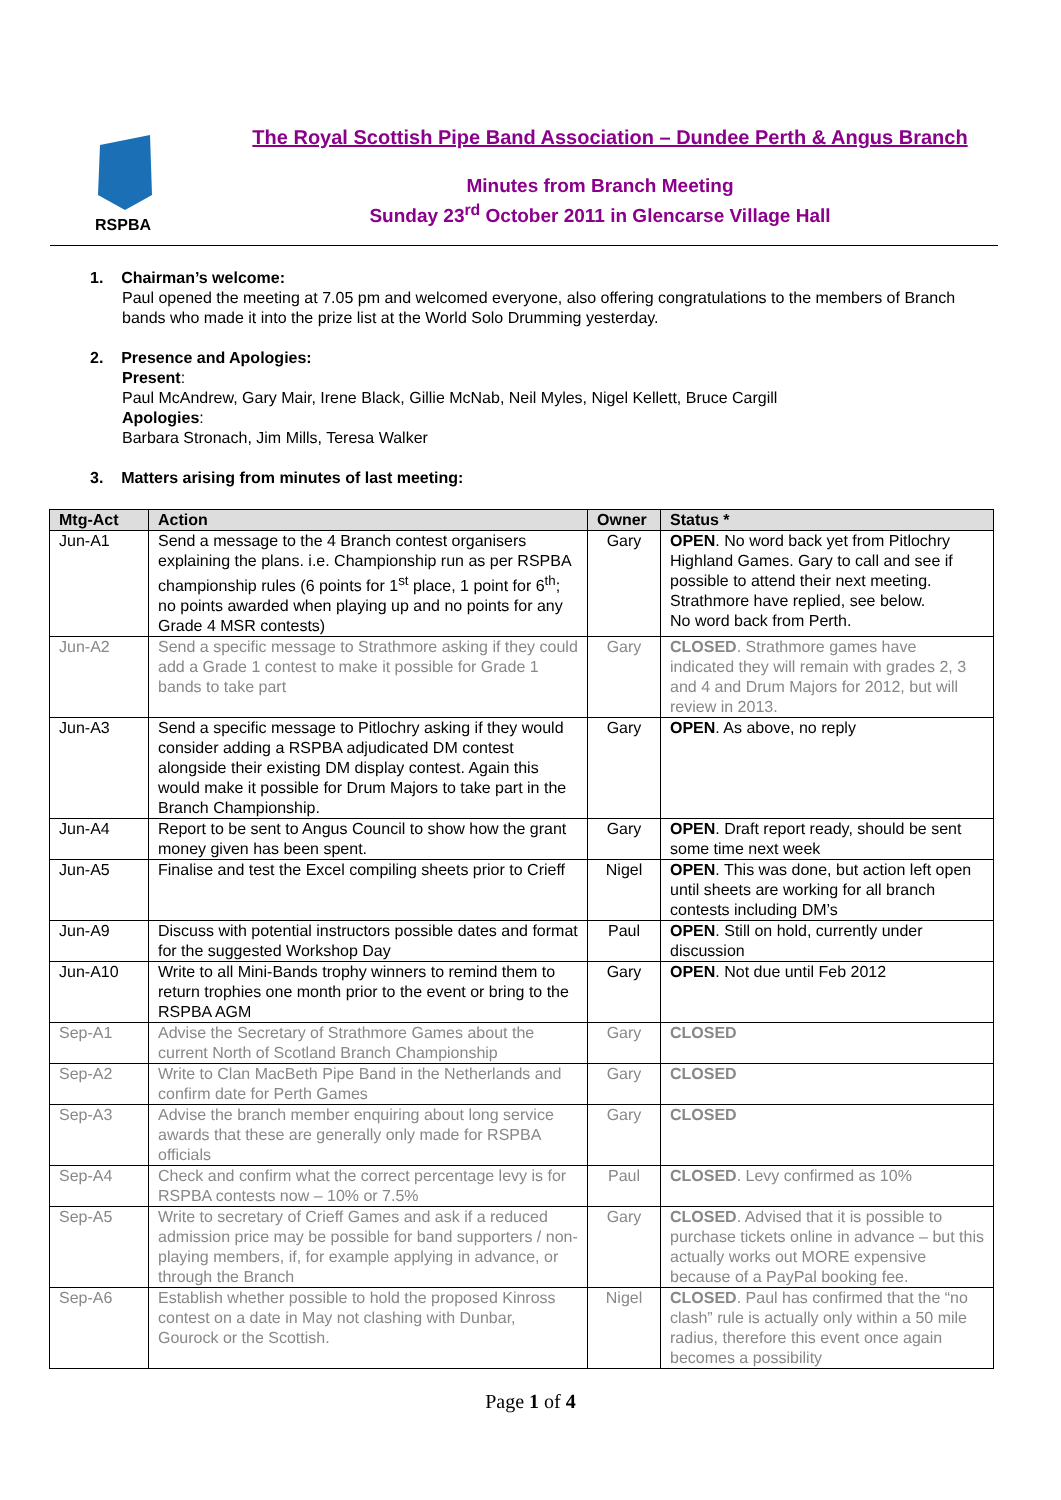RSPBA
The Royal Scottish Pipe Band Association – Dundee Perth & Angus Branch
Minutes from Branch Meeting
Sunday 23<sup>rd</sup> October 2011 in Glencarse Village Hall
1. Chairman’s welcome:
Paul opened the meeting at 7.05 pm and welcomed everyone, also offering congratulations to the members of Branch bands who made it into the prize list at the World Solo Drumming yesterday.
2. Presence and Apologies:
Present:
Paul McAndrew, Gary Mair, Irene Black, Gillie McNab, Neil Myles, Nigel Kellett, Bruce Cargill
Apologies:
Barbara Stronach, Jim Mills, Teresa Walker
3. Matters arising from minutes of last meeting:
| Mtg-Act | Action | Owner | Status * |
| --- | --- | --- | --- |
| Jun-A1 | Send a message to the 4 Branch contest organisers explaining the plans. i.e. Championship run as per RSPBA championship rules (6 points for 1<sup>st</sup> place, 1 point for 6<sup>th</sup>; no points awarded when playing up and no points for any Grade 4 MSR contests) | Gary | OPEN . No word back yet from Pitlochry Highland Games. Gary to call and see if possible to attend their next meeting. Strathmore have replied, see below. No word back from Perth. |
| Jun-A2 | Send a specific message to Strathmore asking if they could add a Grade 1 contest to make it possible for Grade 1 bands to take part | Gary | CLOSED . Strathmore games have indicated they will remain with grades 2, 3 and 4 and Drum Majors for 2012, but will review in 2013. |
| Jun-A3 | Send a specific message to Pitlochry asking if they would consider adding a RSPBA adjudicated DM contest alongside their existing DM display contest. Again this would make it possible for Drum Majors to take part in the Branch Championship. | Gary | OPEN . As above, no reply |
| Jun-A4 | Report to be sent to Angus Council to show how the grant money given has been spent. | Gary | OPEN . Draft report ready, should be sent some time next week |
| Jun-A5 | Finalise and test the Excel compiling sheets prior to Crieff | Nigel | OPEN . This was done, but action left open until sheets are working for all branch contests including DM’s |
| Jun-A9 | Discuss with potential instructors possible dates and format for the suggested Workshop Day | Paul | OPEN . Still on hold, currently under discussion |
| Jun-A10 | Write to all Mini-Bands trophy winners to remind them to return trophies one month prior to the event or bring to the RSPBA AGM | Gary | OPEN . Not due until Feb 2012 |
| Sep-A1 | Advise the Secretary of Strathmore Games about the current North of Scotland Branch Championship | Gary | CLOSED |
| Sep-A2 | Write to Clan MacBeth Pipe Band in the Netherlands and confirm date for Perth Games | Gary | CLOSED |
| Sep-A3 | Advise the branch member enquiring about long service awards that these are generally only made for RSPBA officials | Gary | CLOSED |
| Sep-A4 | Check and confirm what the correct percentage levy is for RSPBA contests now – 10% or 7.5% | Paul | CLOSED . Levy confirmed as 10% |
| Sep-A5 | Write to secretary of Crieff Games and ask if a reduced admission price may be possible for band supporters / non-playing members, if, for example applying in advance, or through the Branch | Gary | CLOSED . Advised that it is possible to purchase tickets online in advance – but this actually works out MORE expensive because of a PayPal booking fee. |
| Sep-A6 | Establish whether possible to hold the proposed Kinross contest on a date in May not clashing with Dunbar, Gourock or the Scottish. | Nigel | CLOSED . Paul has confirmed that the “no clash” rule is actually only within a 50 mile radius, therefore this event once again becomes a possibility |
Page 1 of 4